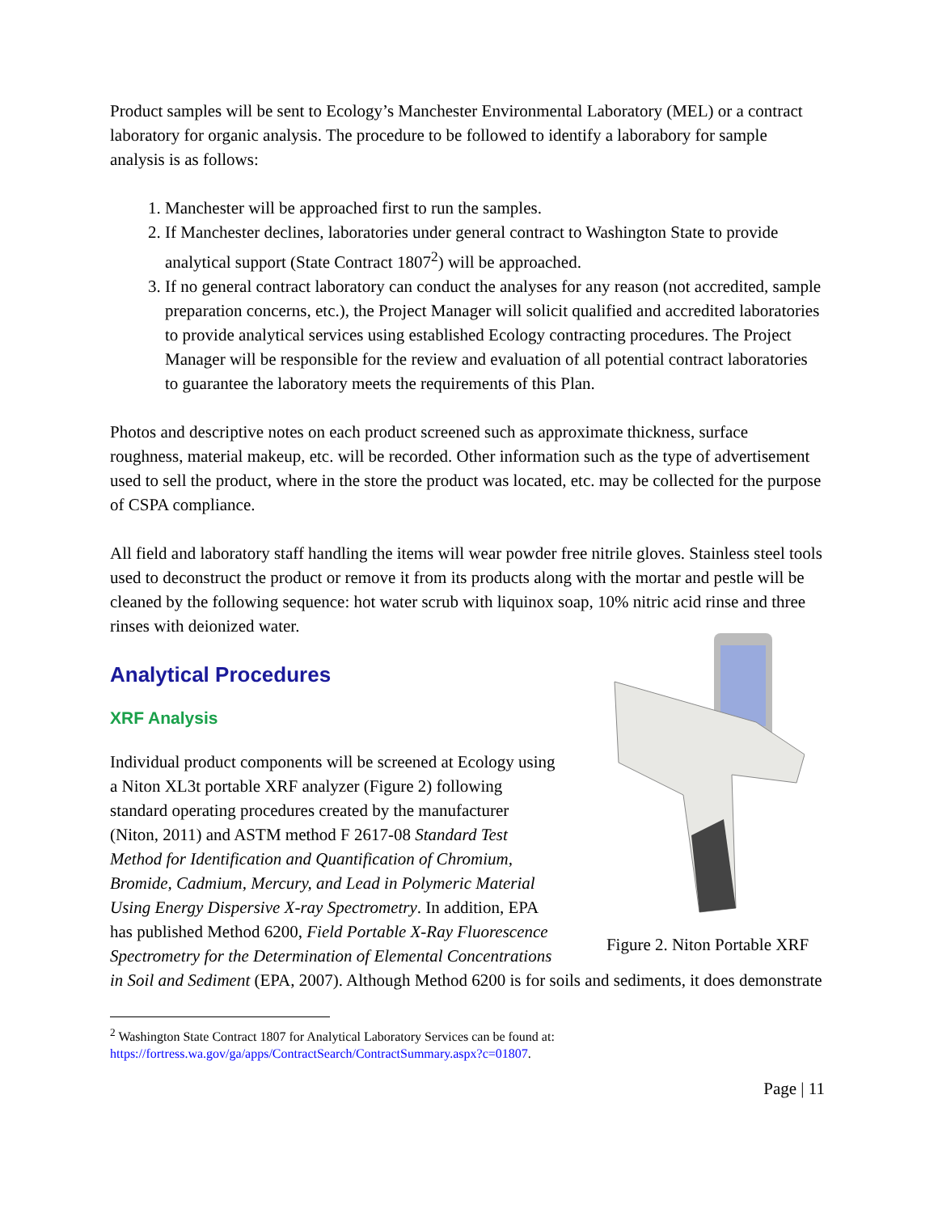Product samples will be sent to Ecology’s Manchester Environmental Laboratory (MEL) or a contract laboratory for organic analysis. The procedure to be followed to identify a laborabory for sample analysis is as follows:
1. Manchester will be approached first to run the samples.
2. If Manchester declines, laboratories under general contract to Washington State to provide analytical support (State Contract 1807<sup>2</sup>) will be approached.
3. If no general contract laboratory can conduct the analyses for any reason (not accredited, sample preparation concerns, etc.), the Project Manager will solicit qualified and accredited laboratories to provide analytical services using established Ecology contracting procedures. The Project Manager will be responsible for the review and evaluation of all potential contract laboratories to guarantee the laboratory meets the requirements of this Plan.
Photos and descriptive notes on each product screened such as approximate thickness, surface roughness, material makeup, etc. will be recorded. Other information such as the type of advertisement used to sell the product, where in the store the product was located, etc. may be collected for the purpose of CSPA compliance.
All field and laboratory staff handling the items will wear powder free nitrile gloves. Stainless steel tools used to deconstruct the product or remove it from its products along with the mortar and pestle will be cleaned by the following sequence: hot water scrub with liquinox soap, 10% nitric acid rinse and three rinses with deionized water.
Analytical Procedures
Figure 2. Niton Portable XRF
XRF Analysis
Individual product components will be screened at Ecology using a Niton XL3t portable XRF analyzer (Figure 2) following standard operating procedures created by the manufacturer (Niton, 2011) and ASTM method F 2617-08 Standard Test Method for Identification and Quantification of Chromium, Bromide, Cadmium, Mercury, and Lead in Polymeric Material Using Energy Dispersive X-ray Spectrometry. In addition, EPA has published Method 6200, Field Portable X-Ray Fluorescence Spectrometry for the Determination of Elemental Concentrations in Soil and Sediment (EPA, 2007). Although Method 6200 is for soils and sediments, it does demonstrate
<sup>2</sup> Washington State Contract 1807 for Analytical Laboratory Services can be found at:
https://fortress.wa.gov/ga/apps/ContractSearch/ContractSummary.aspx?c=01807.
Page | 11